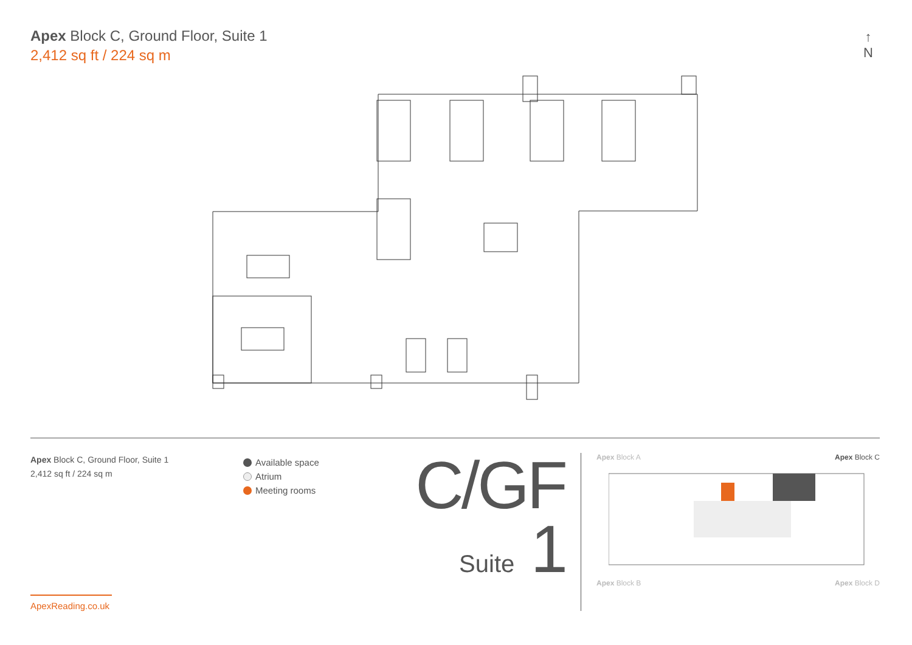Apex Block C, Ground Floor, Suite 1
2,412 sq ft / 224 sq m
↑
N
Apex Block C, Ground Floor, Suite 1
2,412 sq ft / 224 sq m
Available space
Atrium
Meeting rooms
C/GF
Suite 1
Apex Block A Apex Block C
Apex Block B Apex Block D
ApexReading.co.uk